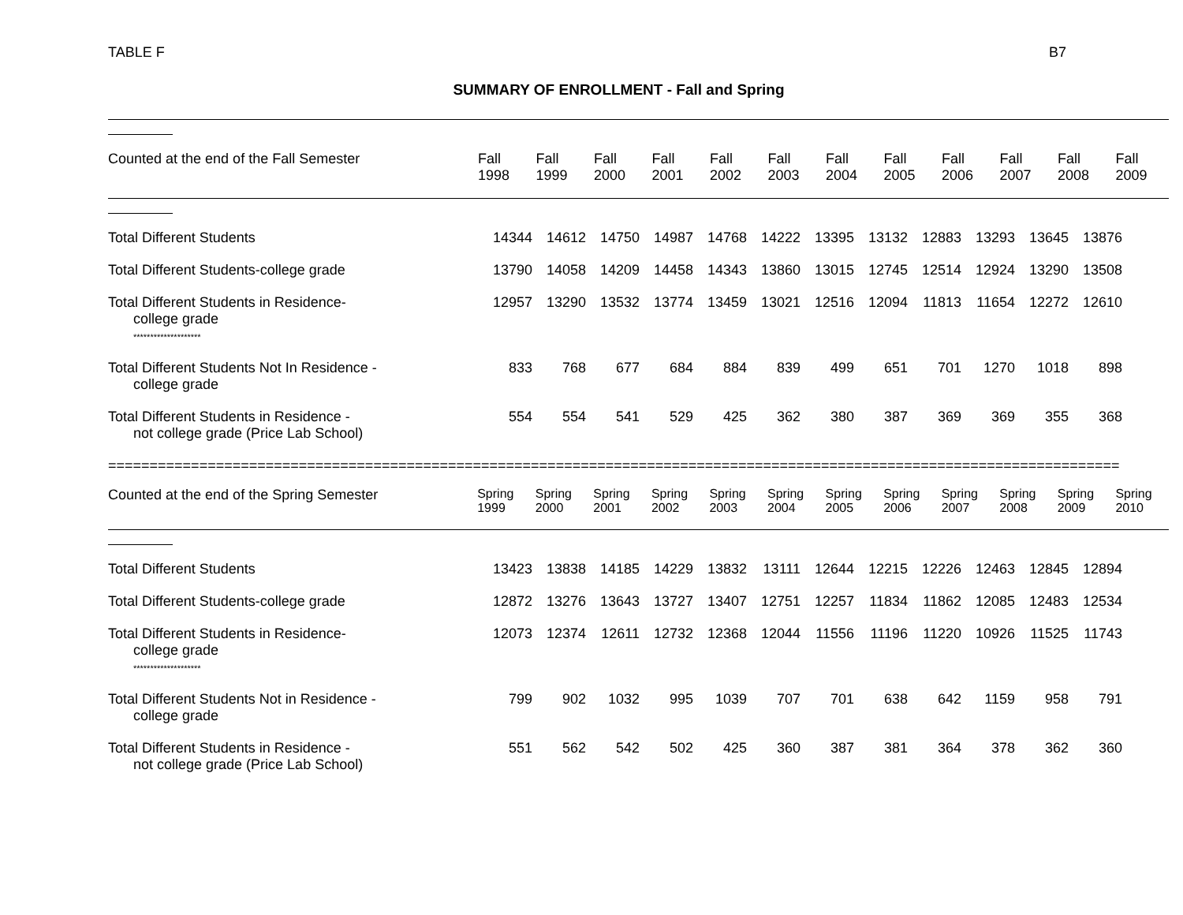TABLE F B7
SUMMARY OF ENROLLMENT - Fall and Spring
| Counted at the end of the Fall Semester | Fall 1998 | Fall 1999 | Fall 2000 | Fall 2001 | Fall 2002 | Fall 2003 | Fall 2004 | Fall 2005 | Fall 2006 | Fall 2007 | Fall 2008 | Fall 2009 |
| Total Different Students | 14344 | 14612 | 14750 | 14987 | 14768 | 14222 | 13395 | 13132 | 12883 | 13293 | 13645 | 13876 |
| Total Different Students-college grade | 13790 | 14058 | 14209 | 14458 | 14343 | 13860 | 13015 | 12745 | 12514 | 12924 | 13290 | 13508 |
| Total Different Students in Residence- college grade ******************** | 12957 | 13290 | 13532 | 13774 | 13459 | 13021 | 12516 | 12094 | 11813 | 11654 | 12272 | 12610 |
| Total Different Students Not In Residence - college grade | 833 | 768 | 677 | 684 | 884 | 839 | 499 | 651 | 701 | 1270 | 1018 | 898 |
| Total Different Students in Residence - not college grade (Price Lab School) | 554 | 554 | 541 | 529 | 425 | 362 | 380 | 387 | 369 | 369 | 355 | 368 |
==========================================================================================================================
| Counted at the end of the Spring Semester | Spring 1999 | Spring 2000 | Spring 2001 | Spring 2002 | Spring 2003 | Spring 2004 | Spring 2005 | Spring 2006 | Spring 2007 | Spring 2008 | Spring 2009 | Spring 2010 |
| Total Different Students | 13423 | 13838 | 14185 | 14229 | 13832 | 13111 | 12644 | 12215 | 12226 | 12463 | 12845 | 12894 |
| Total Different Students-college grade | 12872 | 13276 | 13643 | 13727 | 13407 | 12751 | 12257 | 11834 | 11862 | 12085 | 12483 | 12534 |
| Total Different Students in Residence- college grade ******************** | 12073 | 12374 | 12611 | 12732 | 12368 | 12044 | 11556 | 11196 | 11220 | 10926 | 11525 | 11743 |
| Total Different Students Not in Residence - college grade | 799 | 902 | 1032 | 995 | 1039 | 707 | 701 | 638 | 642 | 1159 | 958 | 791 |
| Total Different Students in Residence - not college grade (Price Lab School) | 551 | 562 | 542 | 502 | 425 | 360 | 387 | 381 | 364 | 378 | 362 | 360 |